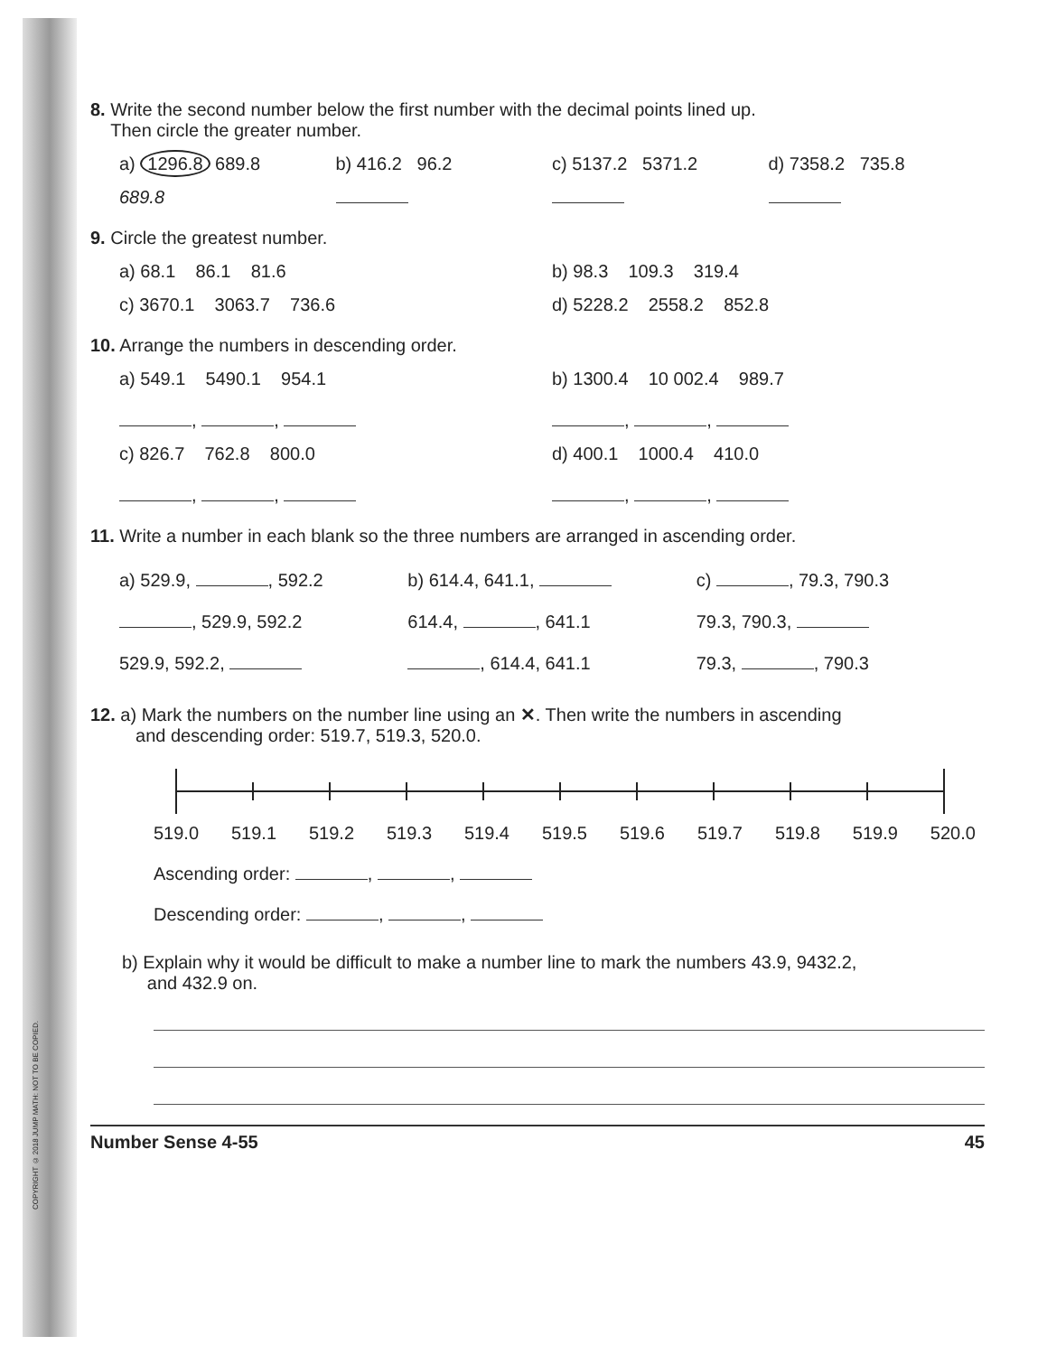COPYRIGHT © 2018 JUMP MATH: NOT TO BE COPIED.
8. Write the second number below the first number with the decimal points lined up.
Then circle the greater number.
a) 1296.8 689.8 b) 416.2 96.2 c) 5137.2 5371.2 d) 7358.2 735.8
689.8
9. Circle the greatest number.
a) 68.1 86.1 81.6 b) 98.3 109.3 319.4
c) 3670.1 3063.7 736.6 d) 5228.2 2558.2 852.8
10. Arrange the numbers in descending order.
a) 549.1 5490.1 954.1
, ,
b) 1300.4 10 002.4 989.7
, ,
c) 826.7 762.8 800.0
, ,
d) 400.1 1000.4 410.0
, ,
11. Write a number in each blank so the three numbers are arranged in ascending order.
a) 529.9, , 592.2
, 529.9, 592.2
529.9, 592.2,
b) 614.4, 641.1,
614.4, , 641.1
, 614.4, 641.1
c) , 79.3, 790.3
79.3, 790.3,
79.3, , 790.3
12. a) Mark the numbers on the number line using an ✕. Then write the numbers in ascending
and descending order: 519.7, 519.3, 520.0.
519.0 519.1 519.2 519.3 519.4 519.5 519.6 519.7 519.8 519.9 520.0
Ascending order: , ,
Descending order: , ,
b) Explain why it would be difficult to make a number line to mark the numbers 43.9, 9432.2,
and 432.9 on.
Number Sense 4-55 45